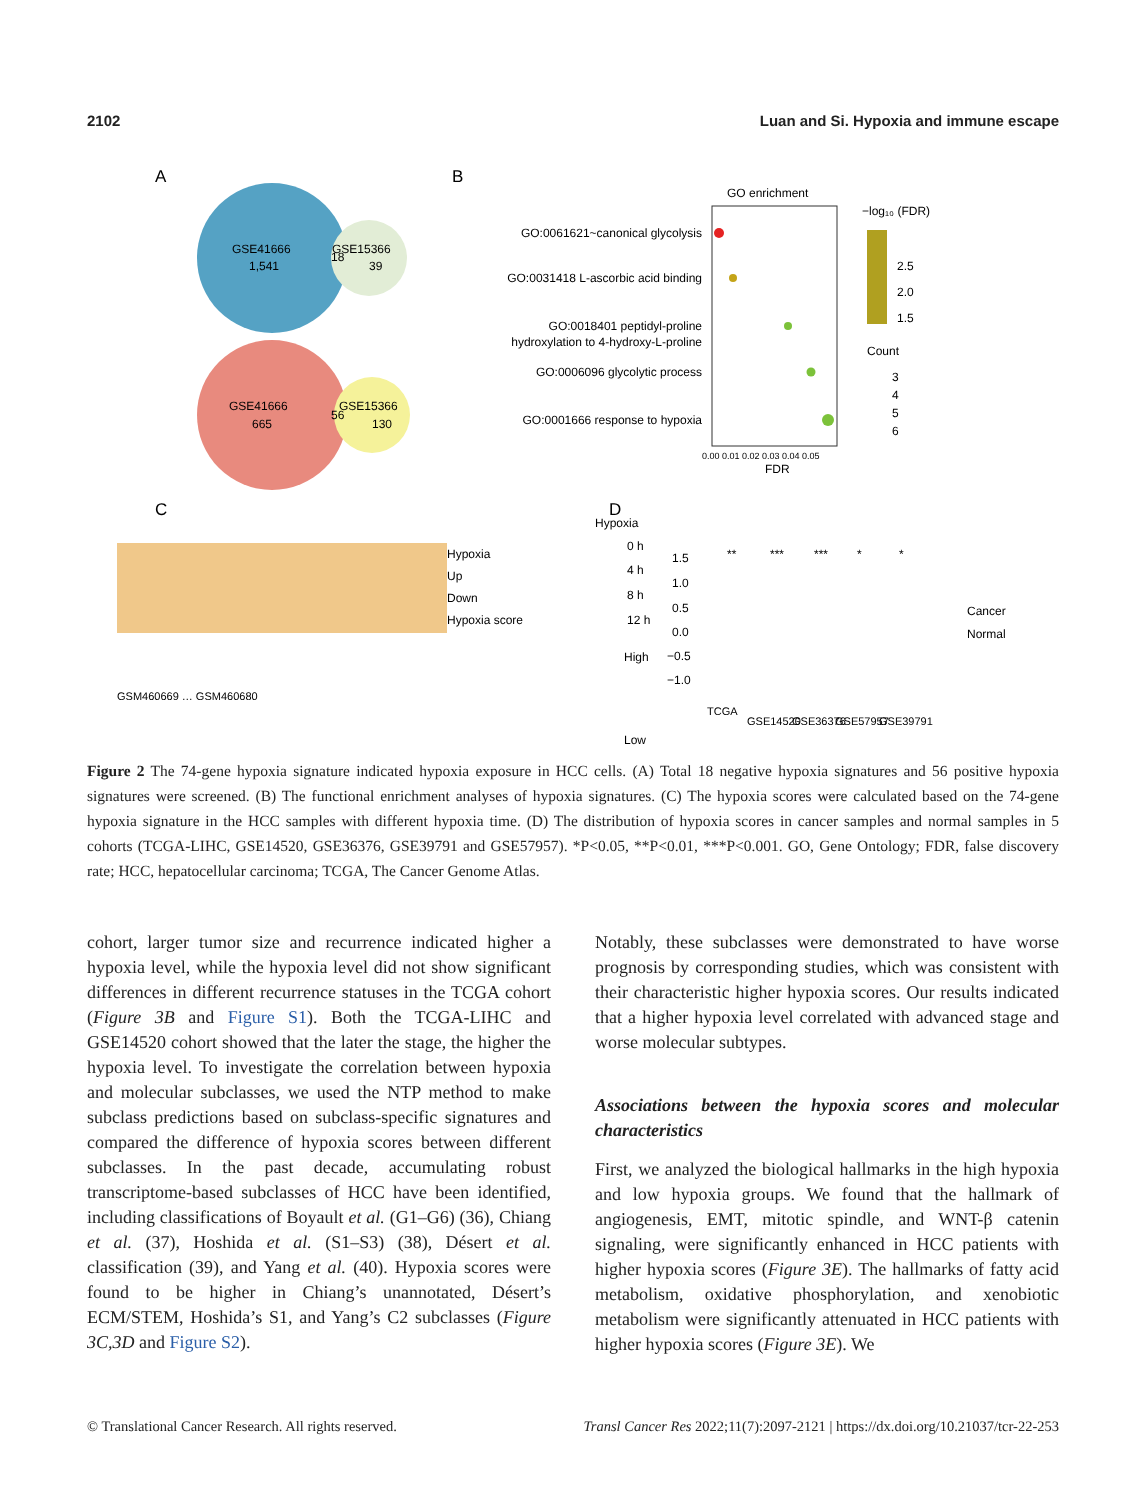2102 Luan and Si. Hypoxia and immune escape
A
B
C
D
GSE41666
1,541
GSE15366
39
18
GSE41666
665
GSE15366
130
56
GO enrichment
GO:0061621~canonical glycolysis
GO:0031418 L-ascorbic acid binding
GO:0018401 peptidyl-proline
hydroxylation to 4-hydroxy-L-proline
GO:0006096 glycolytic process
GO:0001666 response to hypoxia
0.00 0.01 0.02 0.03 0.04 0.05
FDR
−log₁₀ (FDR)
2.5
2.0
1.5
Count
3
4
5
6
Hypoxia
Up
Down
Hypoxia score
Hypoxia
0 h
4 h
8 h
12 h
High
Low
GSM460669 … GSM460680
**
***
***
*
*
1.5
1.0
0.5
0.0
−0.5
−1.0
Cancer
Normal
TCGA
GSE14520
GSE36376
GSE57957
GSE39791
Figure 2 The 74-gene hypoxia signature indicated hypoxia exposure in HCC cells. (A) Total 18 negative hypoxia signatures and 56 positive hypoxia signatures were screened. (B) The functional enrichment analyses of hypoxia signatures. (C) The hypoxia scores were calculated based on the 74-gene hypoxia signature in the HCC samples with different hypoxia time. (D) The distribution of hypoxia scores in cancer samples and normal samples in 5 cohorts (TCGA-LIHC, GSE14520, GSE36376, GSE39791 and GSE57957). *P<0.05, **P<0.01, ***P<0.001. GO, Gene Ontology; FDR, false discovery rate; HCC, hepatocellular carcinoma; TCGA, The Cancer Genome Atlas.
cohort, larger tumor size and recurrence indicated higher a hypoxia level, while the hypoxia level did not show significant differences in different recurrence statuses in the TCGA cohort (Figure 3B and Figure S1). Both the TCGA-LIHC and GSE14520 cohort showed that the later the stage, the higher the hypoxia level. To investigate the correlation between hypoxia and molecular subclasses, we used the NTP method to make subclass predictions based on subclass-specific signatures and compared the difference of hypoxia scores between different subclasses. In the past decade, accumulating robust transcriptome-based subclasses of HCC have been identified, including classifications of Boyault et al. (G1–G6) (36), Chiang et al. (37), Hoshida et al. (S1–S3) (38), Désert et al. classification (39), and Yang et al. (40). Hypoxia scores were found to be higher in Chiang’s unannotated, Désert’s ECM/STEM, Hoshida’s S1, and Yang’s C2 subclasses (Figure 3C,3D and Figure S2).
Notably, these subclasses were demonstrated to have worse prognosis by corresponding studies, which was consistent with their characteristic higher hypoxia scores. Our results indicated that a higher hypoxia level correlated with advanced stage and worse molecular subtypes.
Associations between the hypoxia scores and molecular characteristics
First, we analyzed the biological hallmarks in the high hypoxia and low hypoxia groups. We found that the hallmark of angiogenesis, EMT, mitotic spindle, and WNT-β catenin signaling, were significantly enhanced in HCC patients with higher hypoxia scores (Figure 3E). The hallmarks of fatty acid metabolism, oxidative phosphorylation, and xenobiotic metabolism were significantly attenuated in HCC patients with higher hypoxia scores (Figure 3E). We
© Translational Cancer Research. All rights reserved. Transl Cancer Res 2022;11(7):2097-2121 | https://dx.doi.org/10.21037/tcr-22-253